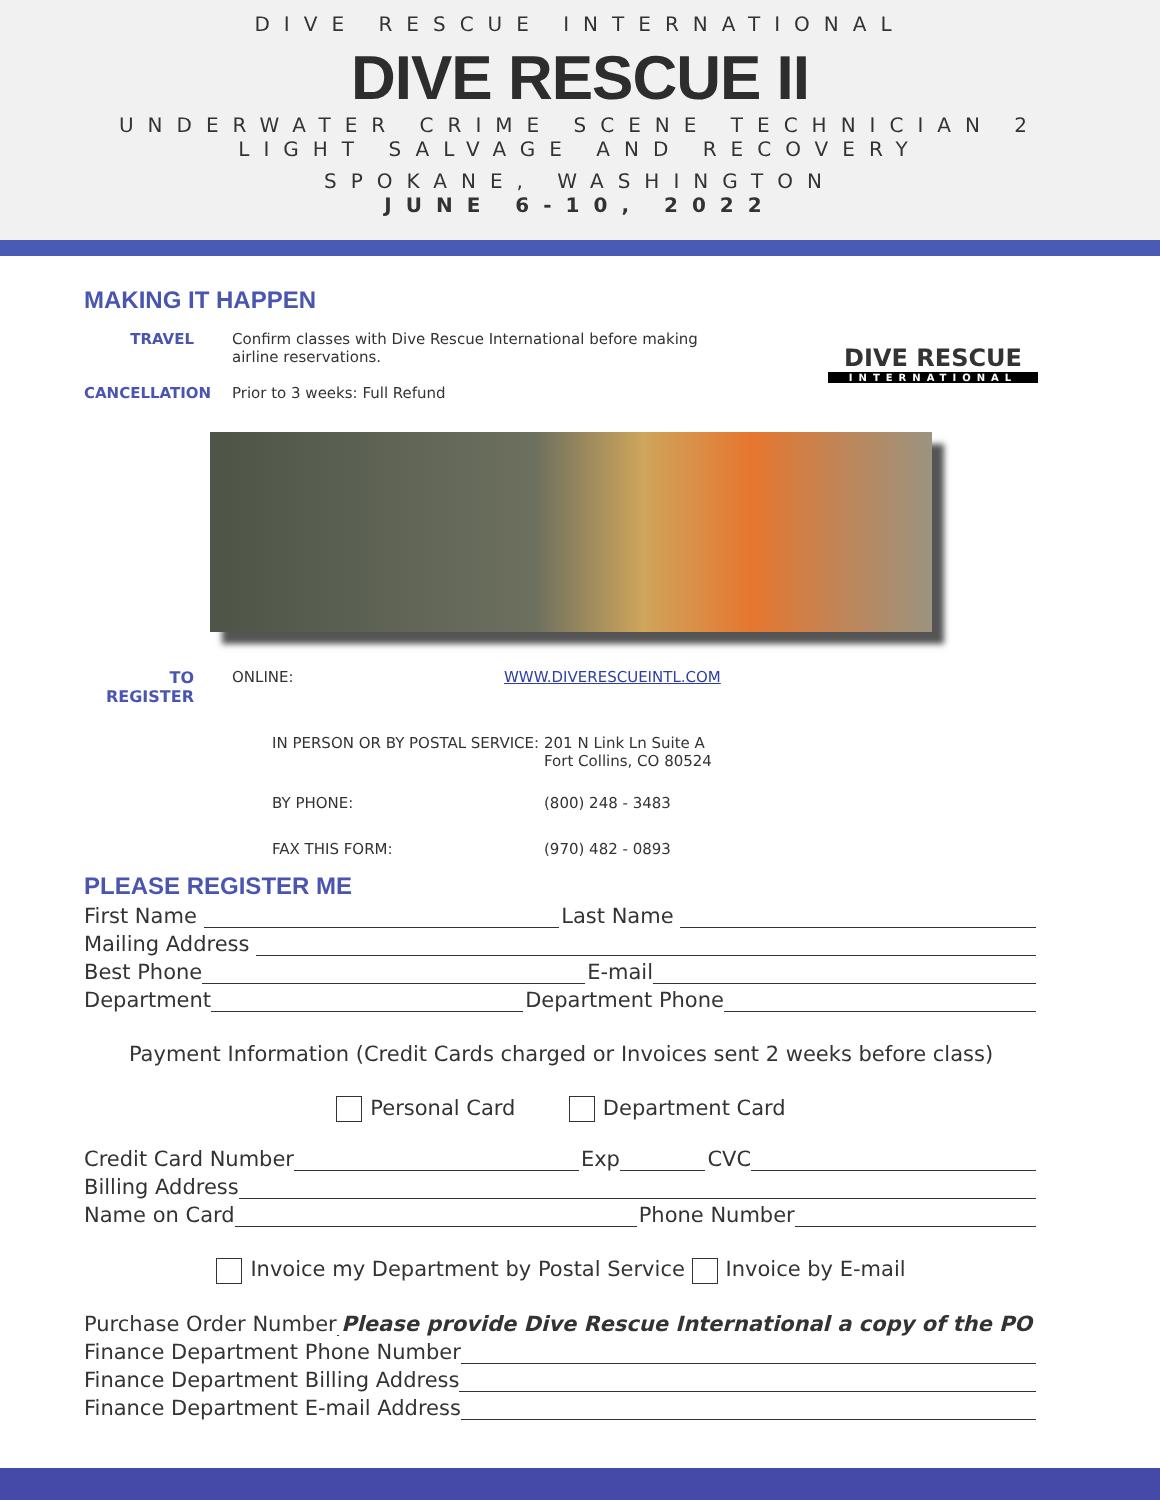DIVE RESCUE INTERNATIONAL
DIVE RESCUE II
UNDERWATER CRIME SCENE TECHNICIAN 2
LIGHT SALVAGE AND RECOVERY
SPOKANE, WASHINGTON
JUNE 6-10, 2022
MAKING IT HAPPEN
TRAVEL Confirm classes with Dive Rescue International before making
airline reservations.
CANCELLATION Prior to 3 weeks: Full Refund
DIVE RESCUE
INTERNATIONAL
TO REGISTER ONLINE: WWW.DIVERESCUEINTL.COM
IN PERSON OR BY POSTAL SERVICE: 201 N Link Ln Suite A
Fort Collins, CO 80524
BY PHONE: (800) 248 - 3483
FAX THIS FORM: (970) 482 - 0893
PLEASE REGISTER ME
First Name Last Name
Mailing Address
Best Phone E-mail
Department Department Phone
Payment Information (Credit Cards charged or Invoices sent 2 weeks before class)
Personal Card Department Card
Credit Card Number Exp CVC
Billing Address
Name on Card Phone Number
Invoice my Department by Postal Service Invoice by E-mail
Purchase Order Number Please provide Dive Rescue International a copy of the PO
Finance Department Phone Number
Finance Department Billing Address
Finance Department E-mail Address